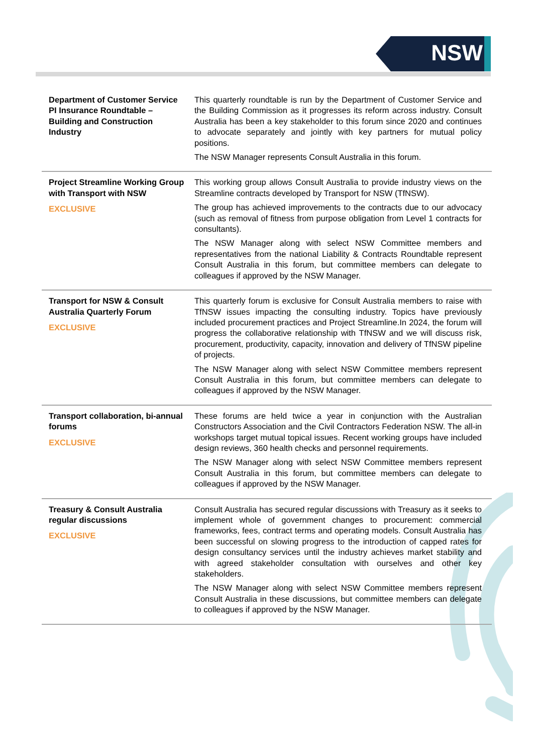NSW
| Department of Customer Service PI Insurance Roundtable – Building and Construction Industry | This quarterly roundtable is run by the Department of Customer Service and the Building Commission as it progresses its reform across industry. Consult Australia has been a key stakeholder to this forum since 2020 and continues to advocate separately and jointly with key partners for mutual policy positions. The NSW Manager represents Consult Australia in this forum. |
| Project Streamline Working Group with Transport with NSW EXCLUSIVE | This working group allows Consult Australia to provide industry views on the Streamline contracts developed by Transport for NSW (TfNSW). The group has achieved improvements to the contracts due to our advocacy (such as removal of fitness from purpose obligation from Level 1 contracts for consultants). The NSW Manager along with select NSW Committee members and representatives from the national Liability & Contracts Roundtable represent Consult Australia in this forum, but committee members can delegate to colleagues if approved by the NSW Manager. |
| Transport for NSW & Consult Australia Quarterly Forum EXCLUSIVE | This quarterly forum is exclusive for Consult Australia members to raise with TfNSW issues impacting the consulting industry. Topics have previously included procurement practices and Project Streamline.In 2024, the forum will progress the collaborative relationship with TfNSW and we will discuss risk, procurement, productivity, capacity, innovation and delivery of TfNSW pipeline of projects. The NSW Manager along with select NSW Committee members represent Consult Australia in this forum, but committee members can delegate to colleagues if approved by the NSW Manager. |
| Transport collaboration, bi-annual forums EXCLUSIVE | These forums are held twice a year in conjunction with the Australian Constructors Association and the Civil Contractors Federation NSW. The all-in workshops target mutual topical issues. Recent working groups have included design reviews, 360 health checks and personnel requirements. The NSW Manager along with select NSW Committee members represent Consult Australia in this forum, but committee members can delegate to colleagues if approved by the NSW Manager. |
| Treasury & Consult Australia regular discussions EXCLUSIVE | Consult Australia has secured regular discussions with Treasury as it seeks to implement whole of government changes to procurement: commercial frameworks, fees, contract terms and operating models. Consult Australia has been successful on slowing progress to the introduction of capped rates for design consultancy services until the industry achieves market stability and with agreed stakeholder consultation with ourselves and other key stakeholders. The NSW Manager along with select NSW Committee members represent Consult Australia in these discussions, but committee members can delegate to colleagues if approved by the NSW Manager. |